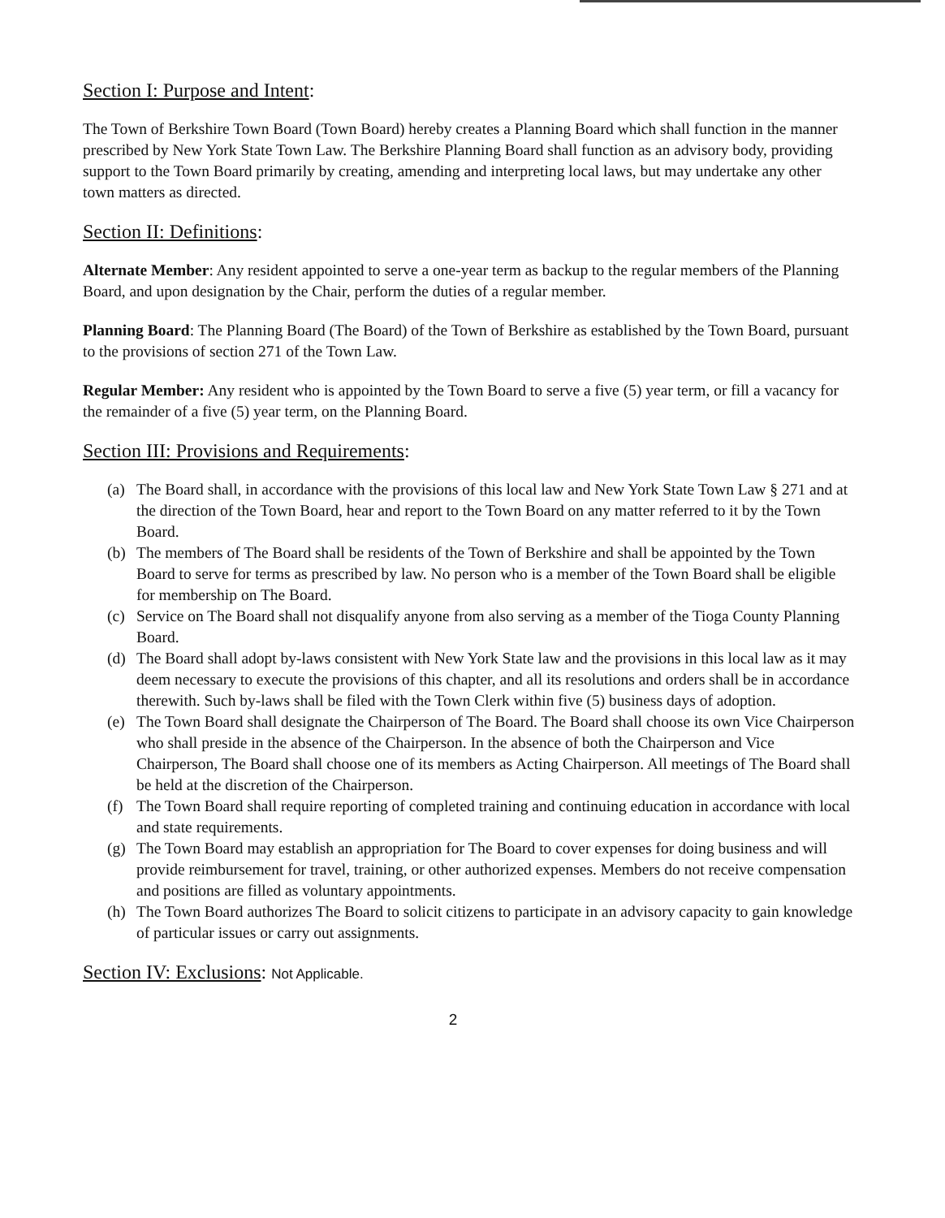Section I: Purpose and Intent:
The Town of Berkshire Town Board (Town Board) hereby creates a Planning Board which shall function in the manner prescribed by New York State Town Law. The Berkshire Planning Board shall function as an advisory body, providing support to the Town Board primarily by creating, amending and interpreting local laws, but may undertake any other town matters as directed.
Section II: Definitions:
Alternate Member: Any resident appointed to serve a one-year term as backup to the regular members of the Planning Board, and upon designation by the Chair, perform the duties of a regular member.
Planning Board: The Planning Board (The Board) of the Town of Berkshire as established by the Town Board, pursuant to the provisions of section 271 of the Town Law.
Regular Member: Any resident who is appointed by the Town Board to serve a five (5) year term, or fill a vacancy for the remainder of a five (5) year term, on the Planning Board.
Section III: Provisions and Requirements:
(a) The Board shall, in accordance with the provisions of this local law and New York State Town Law § 271 and at the direction of the Town Board, hear and report to the Town Board on any matter referred to it by the Town Board.
(b) The members of The Board shall be residents of the Town of Berkshire and shall be appointed by the Town Board to serve for terms as prescribed by law. No person who is a member of the Town Board shall be eligible for membership on The Board.
(c) Service on The Board shall not disqualify anyone from also serving as a member of the Tioga County Planning Board.
(d) The Board shall adopt by-laws consistent with New York State law and the provisions in this local law as it may deem necessary to execute the provisions of this chapter, and all its resolutions and orders shall be in accordance therewith. Such by-laws shall be filed with the Town Clerk within five (5) business days of adoption.
(e) The Town Board shall designate the Chairperson of The Board. The Board shall choose its own Vice Chairperson who shall preside in the absence of the Chairperson. In the absence of both the Chairperson and Vice Chairperson, The Board shall choose one of its members as Acting Chairperson. All meetings of The Board shall be held at the discretion of the Chairperson.
(f) The Town Board shall require reporting of completed training and continuing education in accordance with local and state requirements.
(g) The Town Board may establish an appropriation for The Board to cover expenses for doing business and will provide reimbursement for travel, training, or other authorized expenses. Members do not receive compensation and positions are filled as voluntary appointments.
(h) The Town Board authorizes The Board to solicit citizens to participate in an advisory capacity to gain knowledge of particular issues or carry out assignments.
Section IV: Exclusions: Not Applicable.
2